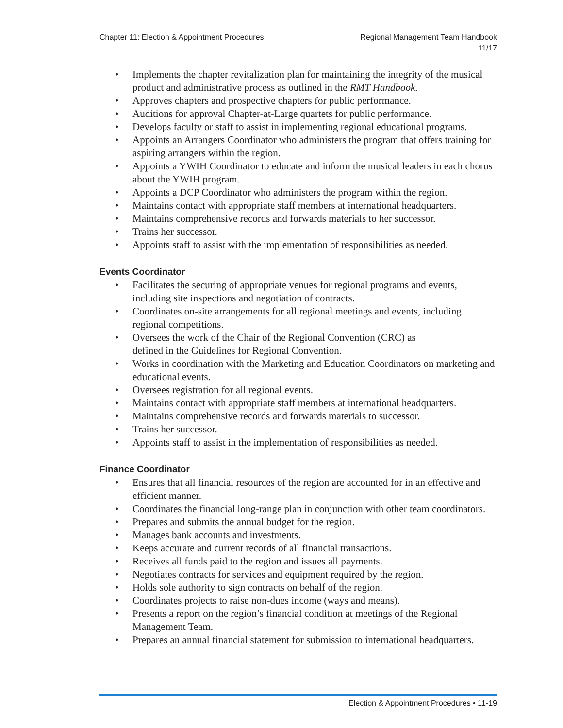Chapter 11: Election & Appointment Procedures
Regional Management Team Handbook
11/17
• Implements the chapter revitalization plan for maintaining the integrity of the musical product and administrative process as outlined in the RMT Handbook.
• Approves chapters and prospective chapters for public performance.
• Auditions for approval Chapter-at-Large quartets for public performance.
• Develops faculty or staff to assist in implementing regional educational programs.
• Appoints an Arrangers Coordinator who administers the program that offers training for aspiring arrangers within the region.
• Appoints a YWIH Coordinator to educate and inform the musical leaders in each chorus about the YWIH program.
• Appoints a DCP Coordinator who administers the program within the region.
• Maintains contact with appropriate staff members at international headquarters.
• Maintains comprehensive records and forwards materials to her successor.
• Trains her successor.
• Appoints staff to assist with the implementation of responsibilities as needed.
Events Coordinator
• Facilitates the securing of appropriate venues for regional programs and events, including site inspections and negotiation of contracts.
• Coordinates on-site arrangements for all regional meetings and events, including regional competitions.
• Oversees the work of the Chair of the Regional Convention (CRC) as
defined in the Guidelines for Regional Convention.
• Works in coordination with the Marketing and Education Coordinators on marketing and educational events.
• Oversees registration for all regional events.
• Maintains contact with appropriate staff members at international headquarters.
• Maintains comprehensive records and forwards materials to successor.
• Trains her successor.
• Appoints staff to assist in the implementation of responsibilities as needed.
Finance Coordinator
• Ensures that all financial resources of the region are accounted for in an effective and efficient manner.
• Coordinates the financial long-range plan in conjunction with other team coordinators.
• Prepares and submits the annual budget for the region.
• Manages bank accounts and investments.
• Keeps accurate and current records of all financial transactions.
• Receives all funds paid to the region and issues all payments.
• Negotiates contracts for services and equipment required by the region.
• Holds sole authority to sign contracts on behalf of the region.
• Coordinates projects to raise non-dues income (ways and means).
• Presents a report on the region’s financial condition at meetings of the Regional Management Team.
• Prepares an annual financial statement for submission to international headquarters.
Election & Appointment Procedures • 11-19